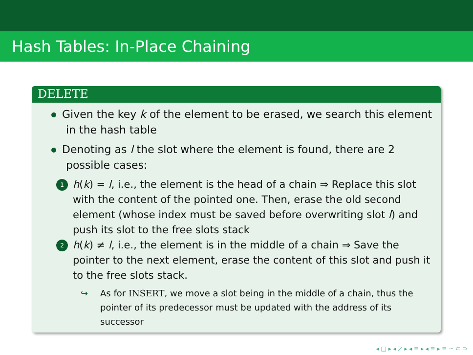Hash Tables: In-Place Chaining
DELETE
Given the key k of the element to be erased, we search this element in the hash table
Denoting as l the slot where the element is found, there are 2 possible cases:
1
h(k) = l, i.e., the element is the head of a chain ⇒ Replace this slot with the content of the pointed one. Then, erase the old second element (whose index must be saved before overwriting slot l) and push its slot to the free slots stack
2
h(k) ≠ l, i.e., the element is in the middle of a chain ⇒ Save the pointer to the next element, erase the content of this slot and push it to the free slots stack.
↪ As for INSERT, we move a slot being in the middle of a chain, thus the pointer of its predecessor must be updated with the address of its successor
◂ □ ▸ ◂ ◸ ▸ ◂ ≡ ▸ ◂ ≡ ▸ ≡ ∽ ⊂ ⊃